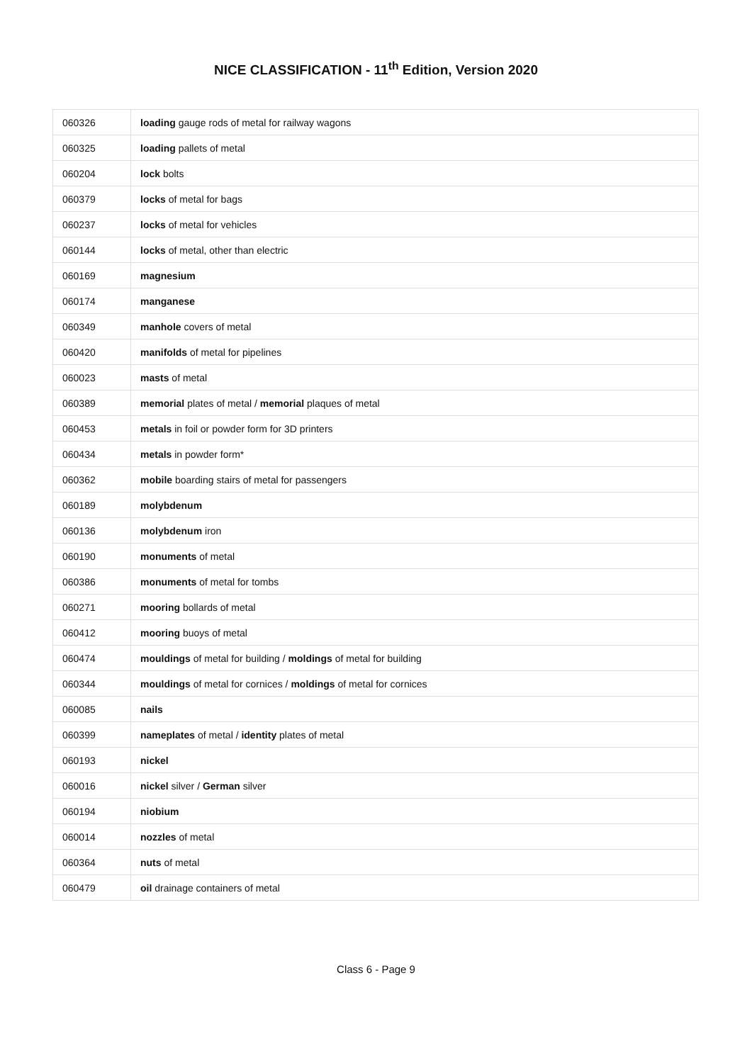NICE CLASSIFICATION - 11<sup>th</sup> Edition, Version 2020
| 060326 | loading gauge rods of metal for railway wagons |
| 060325 | loading pallets of metal |
| 060204 | lock bolts |
| 060379 | locks of metal for bags |
| 060237 | locks of metal for vehicles |
| 060144 | locks of metal, other than electric |
| 060169 | magnesium |
| 060174 | manganese |
| 060349 | manhole covers of metal |
| 060420 | manifolds of metal for pipelines |
| 060023 | masts of metal |
| 060389 | memorial plates of metal / memorial plaques of metal |
| 060453 | metals in foil or powder form for 3D printers |
| 060434 | metals in powder form* |
| 060362 | mobile boarding stairs of metal for passengers |
| 060189 | molybdenum |
| 060136 | molybdenum iron |
| 060190 | monuments of metal |
| 060386 | monuments of metal for tombs |
| 060271 | mooring bollards of metal |
| 060412 | mooring buoys of metal |
| 060474 | mouldings of metal for building / moldings of metal for building |
| 060344 | mouldings of metal for cornices / moldings of metal for cornices |
| 060085 | nails |
| 060399 | nameplates of metal / identity plates of metal |
| 060193 | nickel |
| 060016 | nickel silver / German silver |
| 060194 | niobium |
| 060014 | nozzles of metal |
| 060364 | nuts of metal |
| 060479 | oil drainage containers of metal |
Class 6 - Page 9